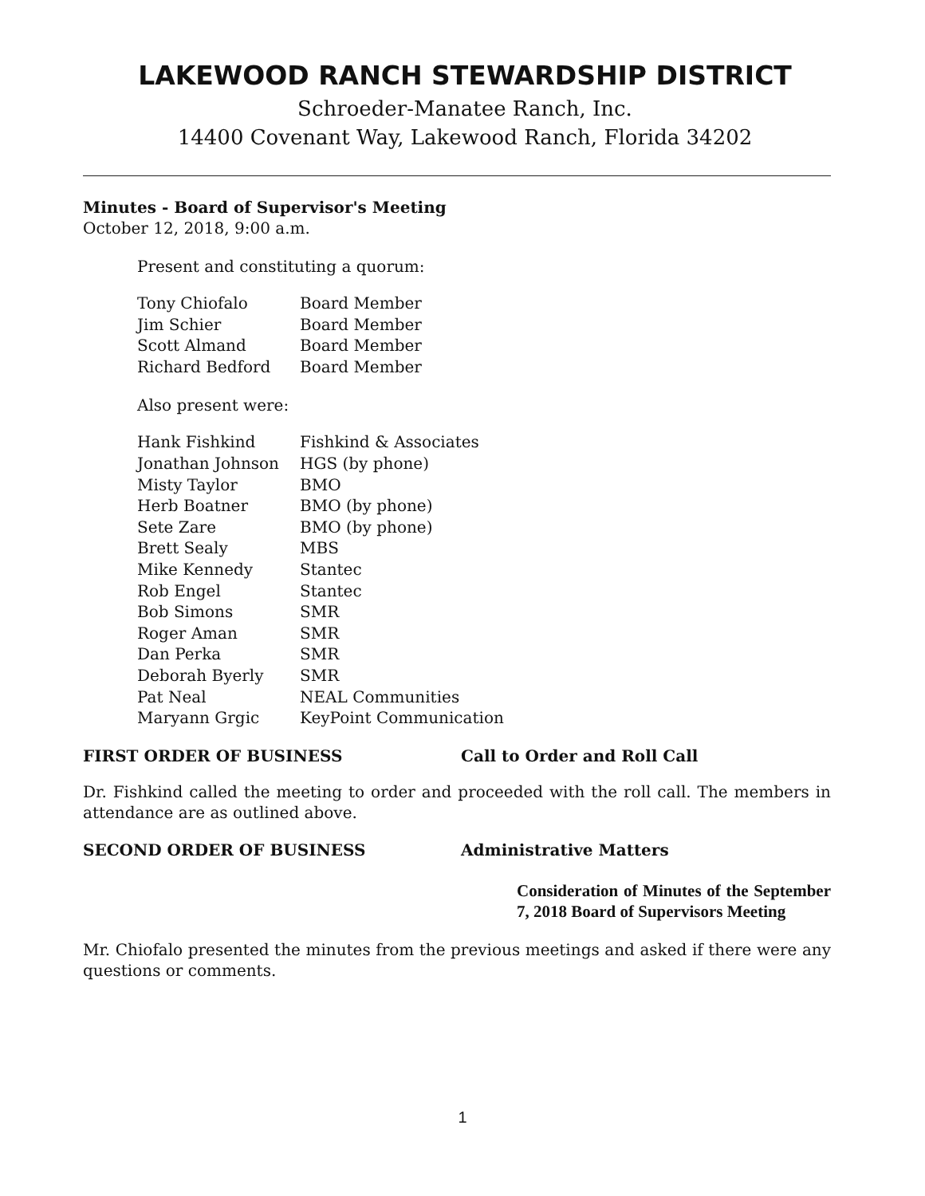LAKEWOOD RANCH STEWARDSHIP DISTRICT
Schroeder-Manatee Ranch, Inc.
14400 Covenant Way, Lakewood Ranch, Florida 34202
Minutes - Board of Supervisor's Meeting
October 12, 2018, 9:00 a.m.
Present and constituting a quorum:
| Tony Chiofalo | Board Member |
| Jim Schier | Board Member |
| Scott Almand | Board Member |
| Richard Bedford | Board Member |
Also present were:
| Hank Fishkind | Fishkind & Associates |
| Jonathan Johnson | HGS (by phone) |
| Misty Taylor | BMO |
| Herb Boatner | BMO (by phone) |
| Sete Zare | BMO (by phone) |
| Brett Sealy | MBS |
| Mike Kennedy | Stantec |
| Rob Engel | Stantec |
| Bob Simons | SMR |
| Roger Aman | SMR |
| Dan Perka | SMR |
| Deborah Byerly | SMR |
| Pat Neal | NEAL Communities |
| Maryann Grgic | KeyPoint Communication |
FIRST ORDER OF BUSINESS Call to Order and Roll Call
Dr. Fishkind called the meeting to order and proceeded with the roll call. The members in attendance are as outlined above.
SECOND ORDER OF BUSINESS Administrative Matters
Consideration of Minutes of the September 7, 2018 Board of Supervisors Meeting
Mr. Chiofalo presented the minutes from the previous meetings and asked if there were any questions or comments.
1